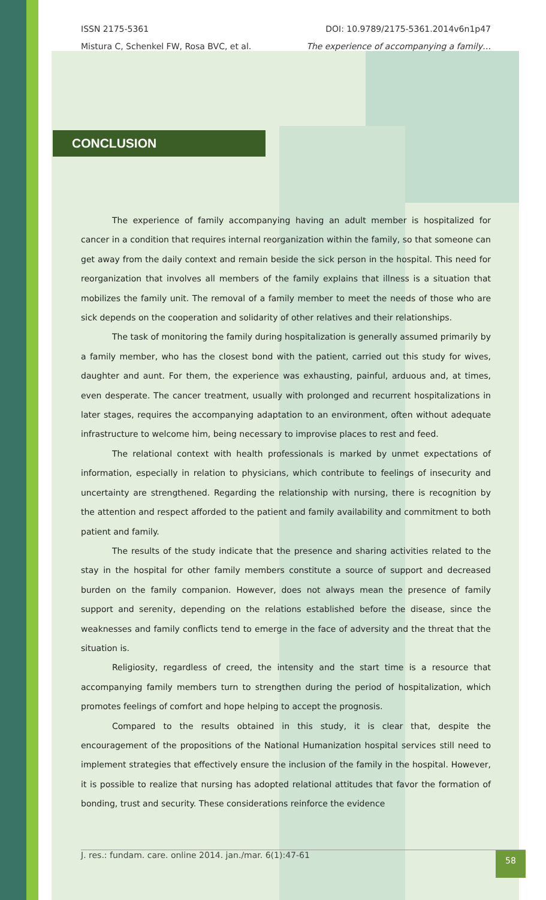ISSN 2175-5361
Mistura C, Schenkel FW, Rosa BVC, et al.
DOI: 10.9789/2175-5361.2014v6n1p47
The experience of accompanying a family…
CONCLUSION
The experience of family accompanying having an adult member is hospitalized for cancer in a condition that requires internal reorganization within the family, so that someone can get away from the daily context and remain beside the sick person in the hospital. This need for reorganization that involves all members of the family explains that illness is a situation that mobilizes the family unit. The removal of a family member to meet the needs of those who are sick depends on the cooperation and solidarity of other relatives and their relationships.
The task of monitoring the family during hospitalization is generally assumed primarily by a family member, who has the closest bond with the patient, carried out this study for wives, daughter and aunt. For them, the experience was exhausting, painful, arduous and, at times, even desperate. The cancer treatment, usually with prolonged and recurrent hospitalizations in later stages, requires the accompanying adaptation to an environment, often without adequate infrastructure to welcome him, being necessary to improvise places to rest and feed.
The relational context with health professionals is marked by unmet expectations of information, especially in relation to physicians, which contribute to feelings of insecurity and uncertainty are strengthened. Regarding the relationship with nursing, there is recognition by the attention and respect afforded to the patient and family availability and commitment to both patient and family.
The results of the study indicate that the presence and sharing activities related to the stay in the hospital for other family members constitute a source of support and decreased burden on the family companion. However, does not always mean the presence of family support and serenity, depending on the relations established before the disease, since the weaknesses and family conflicts tend to emerge in the face of adversity and the threat that the situation is.
Religiosity, regardless of creed, the intensity and the start time is a resource that accompanying family members turn to strengthen during the period of hospitalization, which promotes feelings of comfort and hope helping to accept the prognosis.
Compared to the results obtained in this study, it is clear that, despite the encouragement of the propositions of the National Humanization hospital services still need to implement strategies that effectively ensure the inclusion of the family in the hospital. However, it is possible to realize that nursing has adopted relational attitudes that favor the formation of bonding, trust and security. These considerations reinforce the evidence
J. res.: fundam. care. online 2014. jan./mar. 6(1):47-61 58